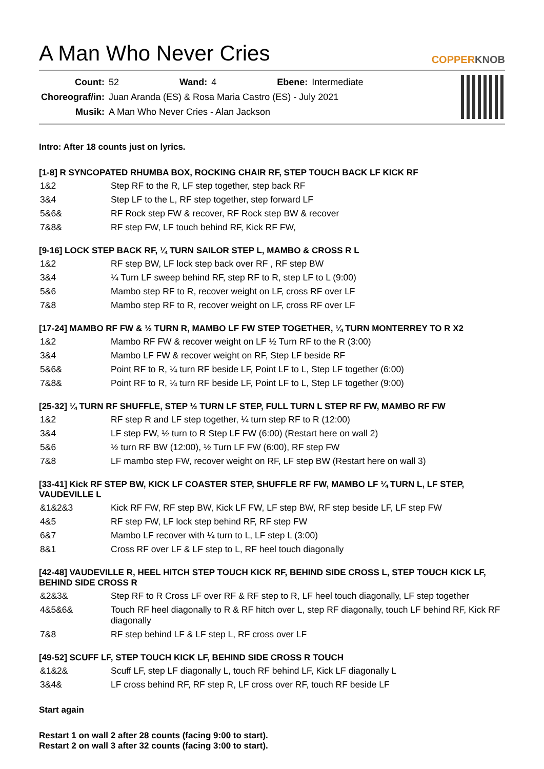A Man Who Never Cries
COPPERKNOB
| Count: | 52 | Wand: | 4 | Ebene: | Intermediate |
| Choreograf/in: | Juan Aranda (ES) & Rosa Maria Castro (ES) - July 2021 | | | | |
| Musik: | A Man Who Never Cries - Alan Jackson | | | | |
Intro: After 18 counts just on lyrics.
[1-8] R SYNCOPATED RHUMBA BOX, ROCKING CHAIR RF, STEP TOUCH BACK LF KICK RF
| 1&2 | Step RF to the R, LF step together, step back RF |
| 3&4 | Step LF to the L, RF step together, step forward LF |
| 5&6& | RF Rock step FW & recover, RF Rock step BW & recover |
| 7&8& | RF step FW, LF touch behind RF, Kick RF FW, |
[9-16] LOCK STEP BACK RF, ¼ TURN SAILOR STEP L, MAMBO & CROSS R L
| 1&2 | RF step BW, LF lock step back over RF , RF step BW |
| 3&4 | ¼ Turn LF sweep behind RF, step RF to R, step LF to L (9:00) |
| 5&6 | Mambo step RF to R, recover weight on LF, cross RF over LF |
| 7&8 | Mambo step RF to R, recover weight on LF, cross RF over LF |
[17-24] MAMBO RF FW & ½ TURN R, MAMBO LF FW STEP TOGETHER, ¼ TURN MONTERREY TO R X2
| 1&2 | Mambo RF FW & recover weight on LF ½ Turn RF to the R (3:00) |
| 3&4 | Mambo LF FW & recover weight on RF, Step LF beside RF |
| 5&6& | Point RF to R, ¼ turn RF beside LF, Point LF to L, Step LF together (6:00) |
| 7&8& | Point RF to R, ¼ turn RF beside LF, Point LF to L, Step LF together (9:00) |
[25-32] ¼ TURN RF SHUFFLE, STEP ½ TURN LF STEP, FULL TURN L STEP RF FW, MAMBO RF FW
| 1&2 | RF step R and LF step together, ¼ turn step RF to R (12:00) |
| 3&4 | LF step FW, ½ turn to R Step LF FW (6:00) (Restart here on wall 2) |
| 5&6 | ½ turn RF BW (12:00), ½ Turn LF FW (6:00), RF step FW |
| 7&8 | LF mambo step FW, recover weight on RF, LF step BW (Restart here on wall 3) |
[33-41] Kick RF STEP BW, KICK LF COASTER STEP, SHUFFLE RF FW, MAMBO LF ¼ TURN L, LF STEP, VAUDEVILLE L
| &1&2&3 | Kick RF FW, RF step BW, Kick LF FW, LF step BW, RF step beside LF, LF step FW |
| 4&5 | RF step FW, LF lock step behind RF, RF step FW |
| 6&7 | Mambo LF recover with ¼ turn to L, LF step L (3:00) |
| 8&1 | Cross RF over LF & LF step to L, RF heel touch diagonally |
[42-48] VAUDEVILLE R, HEEL HITCH STEP TOUCH KICK RF, BEHIND SIDE CROSS L, STEP TOUCH KICK LF, BEHIND SIDE CROSS R
| &2&3& | Step RF to R Cross LF over RF & RF step to R, LF heel touch diagonally, LF step together |
| 4&5&6& | Touch RF heel diagonally to R & RF hitch over L, step RF diagonally, touch LF behind RF, Kick RF diagonally |
| 7&8 | RF step behind LF & LF step L, RF cross over LF |
[49-52] SCUFF LF, STEP TOUCH KICK LF, BEHIND SIDE CROSS R TOUCH
| &1&2& | Scuff LF, step LF diagonally L, touch RF behind LF, Kick LF diagonally L |
| 3&4& | LF cross behind RF, RF step R, LF cross over RF, touch RF beside LF |
Start again
Restart 1 on wall 2 after 28 counts (facing 9:00 to start).
Restart 2 on wall 3 after 32 counts (facing 3:00 to start).